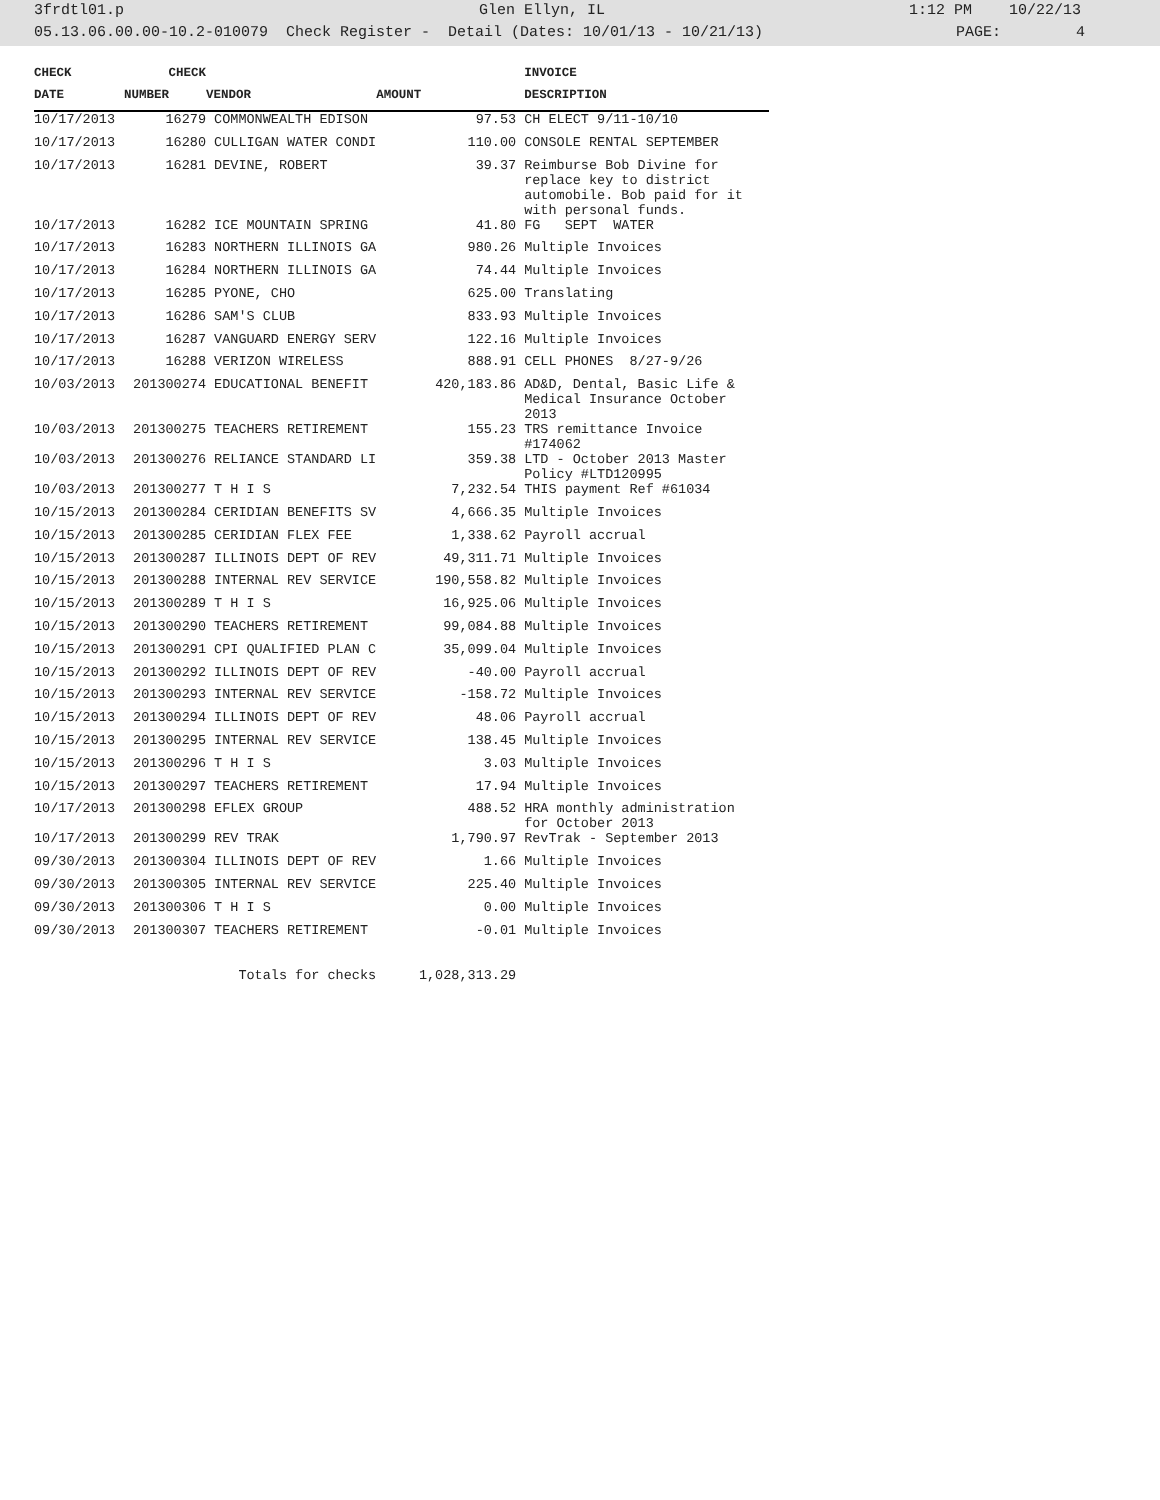3frdtl01.p Glen Ellyn, IL 1:12 PM 10/22/13
05.13.06.00.00-10.2-010079 Check Register - Detail (Dates: 10/01/13 - 10/21/13) PAGE: 4
| CHECK | CHECK | | | | INVOICE |
| --- | --- | --- | --- | --- | --- |
| DATE | NUMBER | VENDOR | AMOUNT | | DESCRIPTION |
| 10/17/2013 | 16279 | COMMONWEALTH EDISON | 97.53 | | CH ELECT 9/11-10/10 |
| 10/17/2013 | 16280 | CULLIGAN WATER CONDI | 110.00 | | CONSOLE RENTAL SEPTEMBER |
| 10/17/2013 | 16281 | DEVINE, ROBERT | 39.37 | | Reimburse Bob Divine for replace key to district automobile. Bob paid for it with personal funds. |
| 10/17/2013 | 16282 | ICE MOUNTAIN SPRING | 41.80 | | FG SEPT WATER |
| 10/17/2013 | 16283 | NORTHERN ILLINOIS GA | 980.26 | | Multiple Invoices |
| 10/17/2013 | 16284 | NORTHERN ILLINOIS GA | 74.44 | | Multiple Invoices |
| 10/17/2013 | 16285 | PYONE, CHO | 625.00 | | Translating |
| 10/17/2013 | 16286 | SAM'S CLUB | 833.93 | | Multiple Invoices |
| 10/17/2013 | 16287 | VANGUARD ENERGY SERV | 122.16 | | Multiple Invoices |
| 10/17/2013 | 16288 | VERIZON WIRELESS | 888.91 | | CELL PHONES 8/27-9/26 |
| 10/03/2013 | 201300274 | EDUCATIONAL BENEFIT | 420,183.86 | | AD&D, Dental, Basic Life & Medical Insurance October 2013 |
| 10/03/2013 | 201300275 | TEACHERS RETIREMENT | 155.23 | | TRS remittance Invoice #174062 |
| 10/03/2013 | 201300276 | RELIANCE STANDARD LI | 359.38 | | LTD - October 2013 Master Policy #LTD120995 |
| 10/03/2013 | 201300277 | T H I S | 7,232.54 | | THIS payment Ref #61034 |
| 10/15/2013 | 201300284 | CERIDIAN BENEFITS SV | 4,666.35 | | Multiple Invoices |
| 10/15/2013 | 201300285 | CERIDIAN FLEX FEE | 1,338.62 | | Payroll accrual |
| 10/15/2013 | 201300287 | ILLINOIS DEPT OF REV | 49,311.71 | | Multiple Invoices |
| 10/15/2013 | 201300288 | INTERNAL REV SERVICE | 190,558.82 | | Multiple Invoices |
| 10/15/2013 | 201300289 | T H I S | 16,925.06 | | Multiple Invoices |
| 10/15/2013 | 201300290 | TEACHERS RETIREMENT | 99,084.88 | | Multiple Invoices |
| 10/15/2013 | 201300291 | CPI QUALIFIED PLAN C | 35,099.04 | | Multiple Invoices |
| 10/15/2013 | 201300292 | ILLINOIS DEPT OF REV | -40.00 | | Payroll accrual |
| 10/15/2013 | 201300293 | INTERNAL REV SERVICE | -158.72 | | Multiple Invoices |
| 10/15/2013 | 201300294 | ILLINOIS DEPT OF REV | 48.06 | | Payroll accrual |
| 10/15/2013 | 201300295 | INTERNAL REV SERVICE | 138.45 | | Multiple Invoices |
| 10/15/2013 | 201300296 | T H I S | 3.03 | | Multiple Invoices |
| 10/15/2013 | 201300297 | TEACHERS RETIREMENT | 17.94 | | Multiple Invoices |
| 10/17/2013 | 201300298 | EFLEX GROUP | 488.52 | | HRA monthly administration for October 2013 |
| 10/17/2013 | 201300299 | REV TRAK | 1,790.97 | | RevTrak - September 2013 |
| 09/30/2013 | 201300304 | ILLINOIS DEPT OF REV | 1.66 | | Multiple Invoices |
| 09/30/2013 | 201300305 | INTERNAL REV SERVICE | 225.40 | | Multiple Invoices |
| 09/30/2013 | 201300306 | T H I S | 0.00 | | Multiple Invoices |
| 09/30/2013 | 201300307 | TEACHERS RETIREMENT | -0.01 | | Multiple Invoices |
| | Totals for checks | | 1,028,313.29 | | |